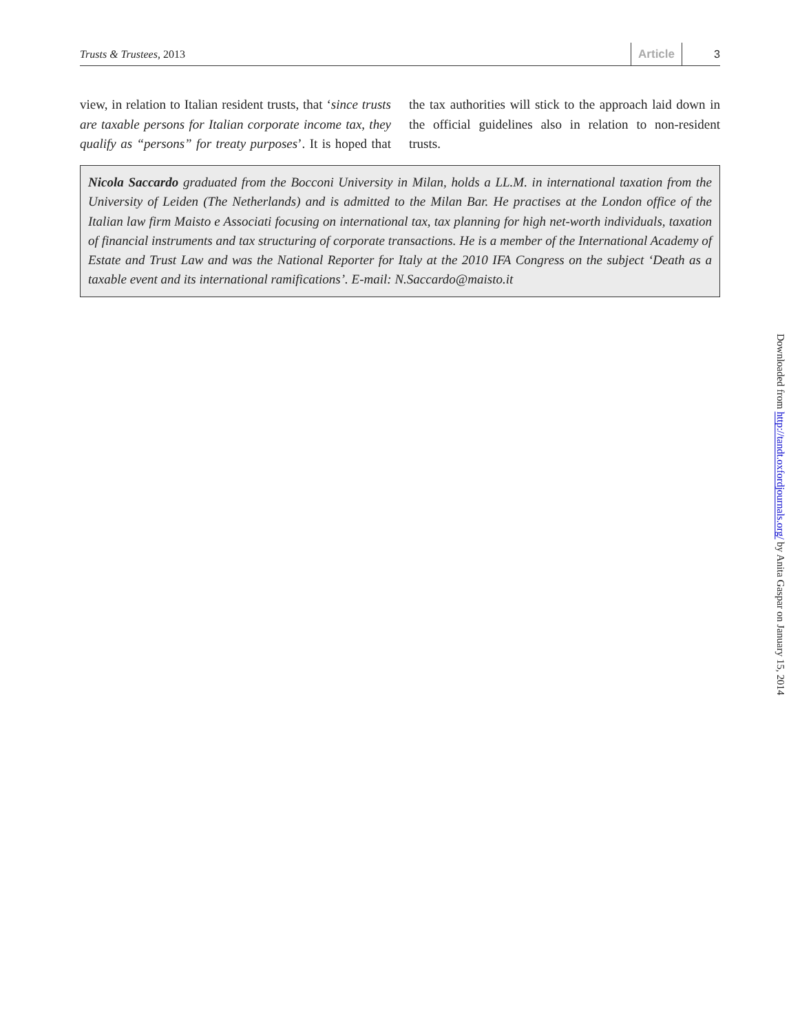Trusts & Trustees, 2013 Article 3
view, in relation to Italian resident trusts, that ‘since trusts are taxable persons for Italian corporate income tax, they qualify as “persons” for treaty purposes’. It is hoped that the tax authorities will stick to the approach laid down in the official guidelines also in relation to non-resident trusts.
Nicola Saccardo graduated from the Bocconi University in Milan, holds a LL.M. in international taxation from the University of Leiden (The Netherlands) and is admitted to the Milan Bar. He practises at the London office of the Italian law firm Maisto e Associati focusing on international tax, tax planning for high net-worth individuals, taxation of financial instruments and tax structuring of corporate transactions. He is a member of the International Academy of Estate and Trust Law and was the National Reporter for Italy at the 2010 IFA Congress on the subject ‘Death as a taxable event and its international ramifications’. E-mail: N.Saccardo@maisto.it
Downloaded from http://tandt.oxfordjournals.org/ by Anita Gaspar on January 15, 2014